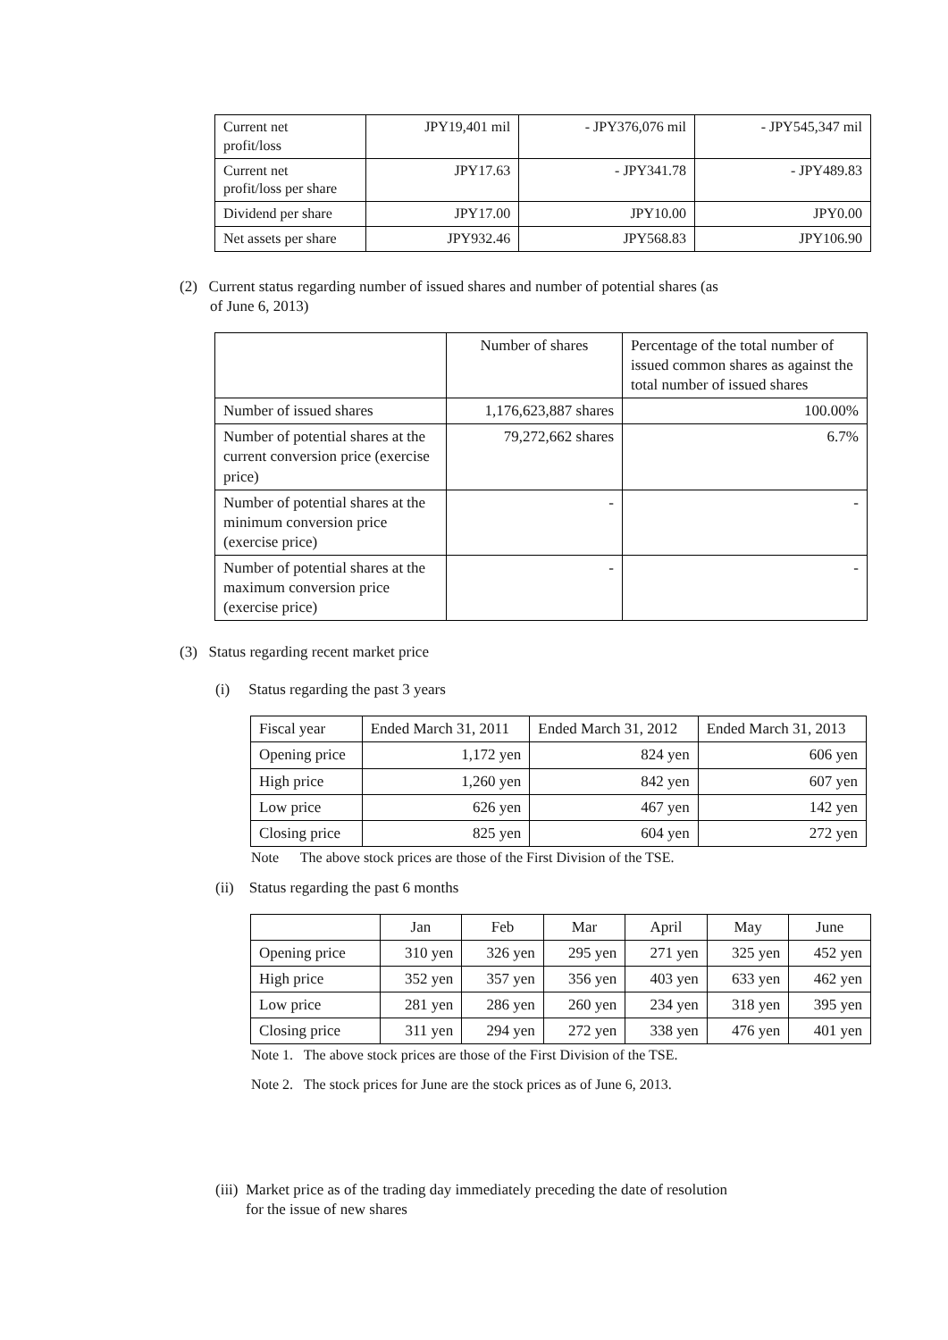| Current net profit/loss | JPY19,401 mil | - JPY376,076 mil | - JPY545,347 mil |
| Current net profit/loss per share | JPY17.63 | - JPY341.78 | - JPY489.83 |
| Dividend per share | JPY17.00 | JPY10.00 | JPY0.00 |
| Net assets per share | JPY932.46 | JPY568.83 | JPY106.90 |
(2) Current status regarding number of issued shares and number of potential shares (as
of June 6, 2013)
| | Number of shares | Percentage of the total number of issued common shares as against the total number of issued shares |
| --- | --- | --- |
| Number of issued shares | 1,176,623,887 shares | 100.00% |
| Number of potential shares at the current conversion price (exercise price) | 79,272,662 shares | 6.7% |
| Number of potential shares at the minimum conversion price (exercise price) | - | - |
| Number of potential shares at the maximum conversion price (exercise price) | - | - |
(3) Status regarding recent market price
(i) Status regarding the past 3 years
| Fiscal year | Ended March 31, 2011 | Ended March 31, 2012 | Ended March 31, 2013 |
| Opening price | 1,172 yen | 824 yen | 606 yen |
| High price | 1,260 yen | 842 yen | 607 yen |
| Low price | 626 yen | 467 yen | 142 yen |
| Closing price | 825 yen | 604 yen | 272 yen |
Note The above stock prices are those of the First Division of the TSE.
(ii) Status regarding the past 6 months
| | Jan | Feb | Mar | April | May | June |
| Opening price | 310 yen | 326 yen | 295 yen | 271 yen | 325 yen | 452 yen |
| High price | 352 yen | 357 yen | 356 yen | 403 yen | 633 yen | 462 yen |
| Low price | 281 yen | 286 yen | 260 yen | 234 yen | 318 yen | 395 yen |
| Closing price | 311 yen | 294 yen | 272 yen | 338 yen | 476 yen | 401 yen |
Note 1. The above stock prices are those of the First Division of the TSE.
Note 2. The stock prices for June are the stock prices as of June 6, 2013.
(iii) Market price as of the trading day immediately preceding the date of resolution
for the issue of new shares